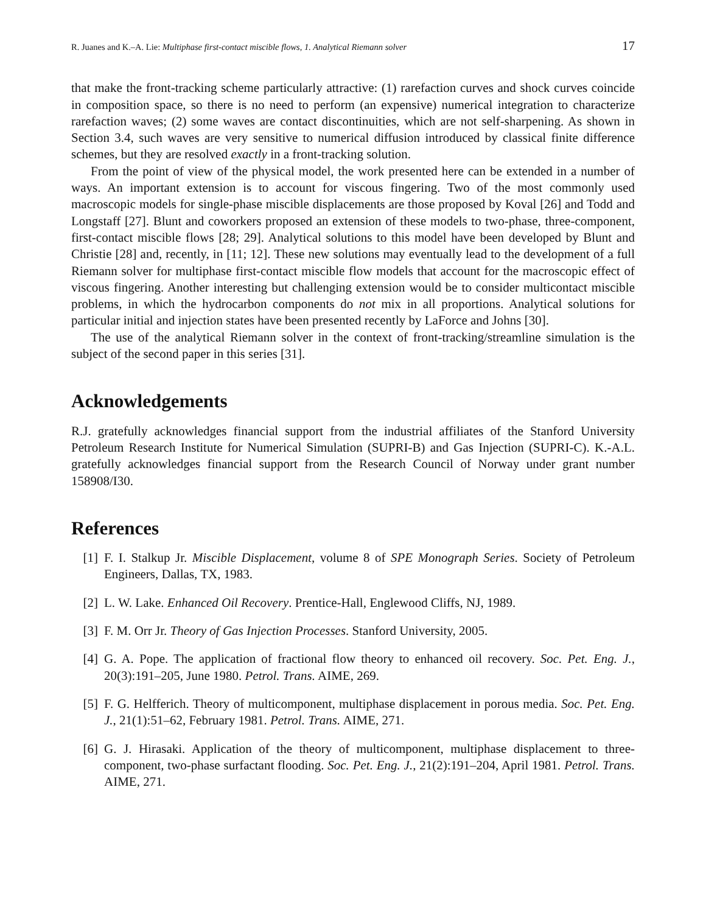R. Juanes and K.–A. Lie: Multiphase first-contact miscible flows, 1. Analytical Riemann solver 17
that make the front-tracking scheme particularly attractive: (1) rarefaction curves and shock curves coincide in composition space, so there is no need to perform (an expensive) numerical integration to characterize rarefaction waves; (2) some waves are contact discontinuities, which are not self-sharpening. As shown in Section 3.4, such waves are very sensitive to numerical diffusion introduced by classical finite difference schemes, but they are resolved exactly in a front-tracking solution.
From the point of view of the physical model, the work presented here can be extended in a number of ways. An important extension is to account for viscous fingering. Two of the most commonly used macroscopic models for single-phase miscible displacements are those proposed by Koval [26] and Todd and Longstaff [27]. Blunt and coworkers proposed an extension of these models to two-phase, three-component, first-contact miscible flows [28; 29]. Analytical solutions to this model have been developed by Blunt and Christie [28] and, recently, in [11; 12]. These new solutions may eventually lead to the development of a full Riemann solver for multiphase first-contact miscible flow models that account for the macroscopic effect of viscous fingering. Another interesting but challenging extension would be to consider multicontact miscible problems, in which the hydrocarbon components do not mix in all proportions. Analytical solutions for particular initial and injection states have been presented recently by LaForce and Johns [30].
The use of the analytical Riemann solver in the context of front-tracking/streamline simulation is the subject of the second paper in this series [31].
Acknowledgements
R.J. gratefully acknowledges financial support from the industrial affiliates of the Stanford University Petroleum Research Institute for Numerical Simulation (SUPRI-B) and Gas Injection (SUPRI-C). K.-A.L. gratefully acknowledges financial support from the Research Council of Norway under grant number 158908/I30.
References
[1] F. I. Stalkup Jr. Miscible Displacement, volume 8 of SPE Monograph Series. Society of Petroleum Engineers, Dallas, TX, 1983.
[2] L. W. Lake. Enhanced Oil Recovery. Prentice-Hall, Englewood Cliffs, NJ, 1989.
[3] F. M. Orr Jr. Theory of Gas Injection Processes. Stanford University, 2005.
[4] G. A. Pope. The application of fractional flow theory to enhanced oil recovery. Soc. Pet. Eng. J., 20(3):191–205, June 1980. Petrol. Trans. AIME, 269.
[5] F. G. Helfferich. Theory of multicomponent, multiphase displacement in porous media. Soc. Pet. Eng. J., 21(1):51–62, February 1981. Petrol. Trans. AIME, 271.
[6] G. J. Hirasaki. Application of the theory of multicomponent, multiphase displacement to three-component, two-phase surfactant flooding. Soc. Pet. Eng. J., 21(2):191–204, April 1981. Petrol. Trans. AIME, 271.